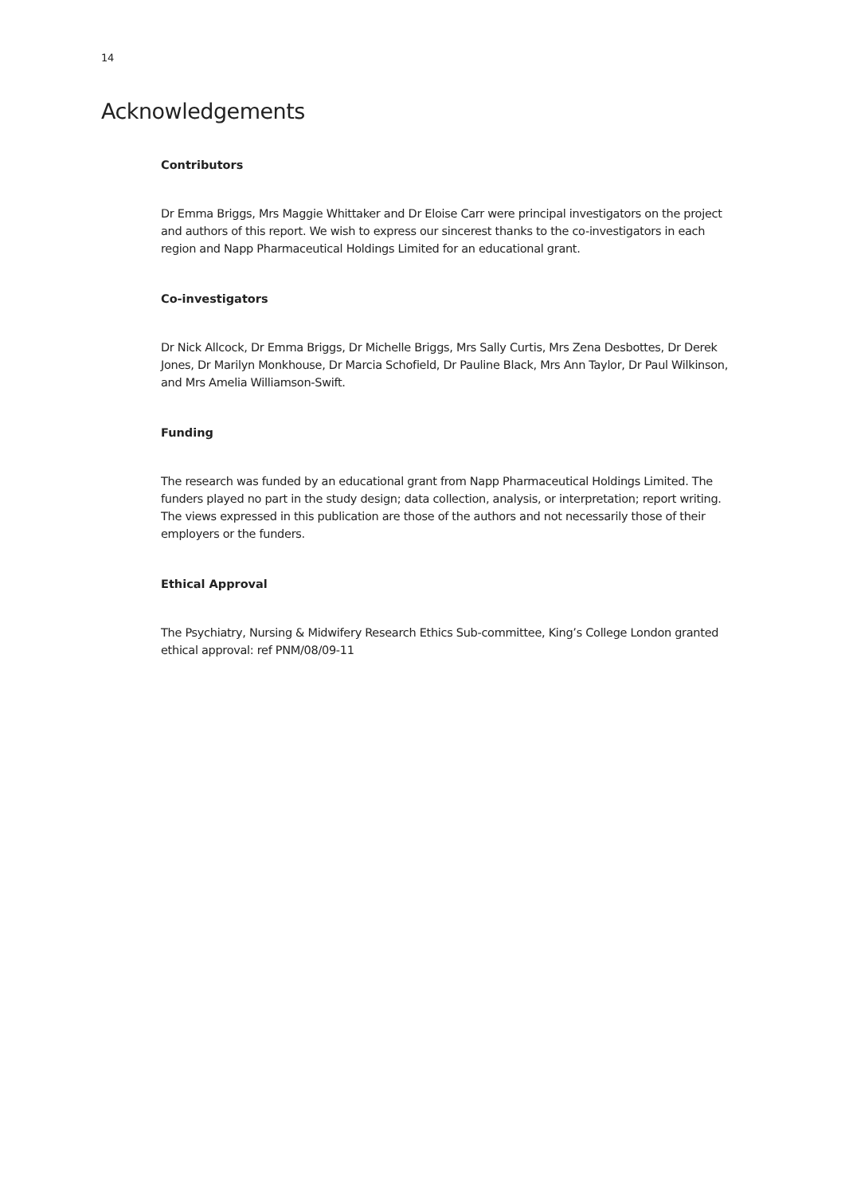14
Acknowledgements
Contributors
Dr Emma Briggs, Mrs Maggie Whittaker and Dr Eloise Carr were principal investigators on the project and authors of this report. We wish to express our sincerest thanks to the co-investigators in each region and Napp Pharmaceutical Holdings Limited for an educational grant.
Co-investigators
Dr Nick Allcock, Dr Emma Briggs, Dr Michelle Briggs, Mrs Sally Curtis, Mrs Zena Desbottes, Dr Derek Jones, Dr Marilyn Monkhouse, Dr Marcia Schofield, Dr Pauline Black, Mrs Ann Taylor, Dr Paul Wilkinson, and Mrs Amelia Williamson-Swift.
Funding
The research was funded by an educational grant from Napp Pharmaceutical Holdings Limited. The funders played no part in the study design; data collection, analysis, or interpretation; report writing. The views expressed in this publication are those of the authors and not necessarily those of their employers or the funders.
Ethical Approval
The Psychiatry, Nursing & Midwifery Research Ethics Sub-committee, King’s College London granted ethical approval: ref PNM/08/09-11